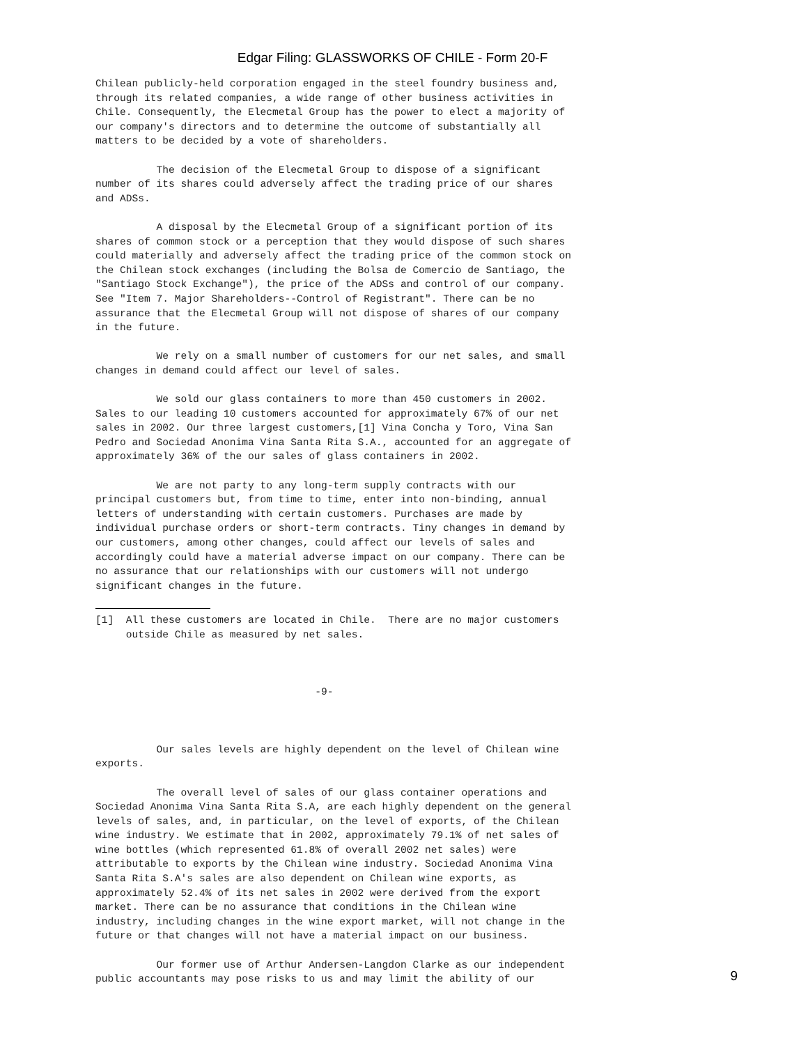Edgar Filing: GLASSWORKS OF CHILE - Form 20-F
Chilean publicly-held corporation engaged in the steel foundry business and,
through its related companies, a wide range of other business activities in
Chile. Consequently, the Elecmetal Group has the power to elect a majority of
our company's directors and to determine the outcome of substantially all
matters to be decided by a vote of shareholders.

          The decision of the Elecmetal Group to dispose of a significant
number of its shares could adversely affect the trading price of our shares
and ADSs.

          A disposal by the Elecmetal Group of a significant portion of its
shares of common stock or a perception that they would dispose of such shares
could materially and adversely affect the trading price of the common stock on
the Chilean stock exchanges (including the Bolsa de Comercio de Santiago, the
"Santiago Stock Exchange"), the price of the ADSs and control of our company.
See "Item 7. Major Shareholders--Control of Registrant". There can be no
assurance that the Elecmetal Group will not dispose of shares of our company
in the future.

          We rely on a small number of customers for our net sales, and small
changes in demand could affect our level of sales.

          We sold our glass containers to more than 450 customers in 2002.
Sales to our leading 10 customers accounted for approximately 67% of our net
sales in 2002. Our three largest customers,[1] Vina Concha y Toro, Vina San
Pedro and Sociedad Anonima Vina Santa Rita S.A., accounted for an aggregate of
approximately 36% of the our sales of glass containers in 2002.

          We are not party to any long-term supply contracts with our
principal customers but, from time to time, enter into non-binding, annual
letters of understanding with certain customers. Purchases are made by
individual purchase orders or short-term contracts. Tiny changes in demand by
our customers, among other changes, could affect our levels of sales and
accordingly could have a material adverse impact on our company. There can be
no assurance that our relationships with our customers will not undergo
significant changes in the future.
[1]  All these customers are located in Chile.  There are no major customers
     outside Chile as measured by net sales.



                                    -9-



          Our sales levels are highly dependent on the level of Chilean wine
exports.

          The overall level of sales of our glass container operations and
Sociedad Anonima Vina Santa Rita S.A, are each highly dependent on the general
levels of sales, and, in particular, on the level of exports, of the Chilean
wine industry. We estimate that in 2002, approximately 79.1% of net sales of
wine bottles (which represented 61.8% of overall 2002 net sales) were
attributable to exports by the Chilean wine industry. Sociedad Anonima Vina
Santa Rita S.A's sales are also dependent on Chilean wine exports, as
approximately 52.4% of its net sales in 2002 were derived from the export
market. There can be no assurance that conditions in the Chilean wine
industry, including changes in the wine export market, will not change in the
future or that changes will not have a material impact on our business.

          Our former use of Arthur Andersen-Langdon Clarke as our independent
public accountants may pose risks to us and may limit the ability of our
9